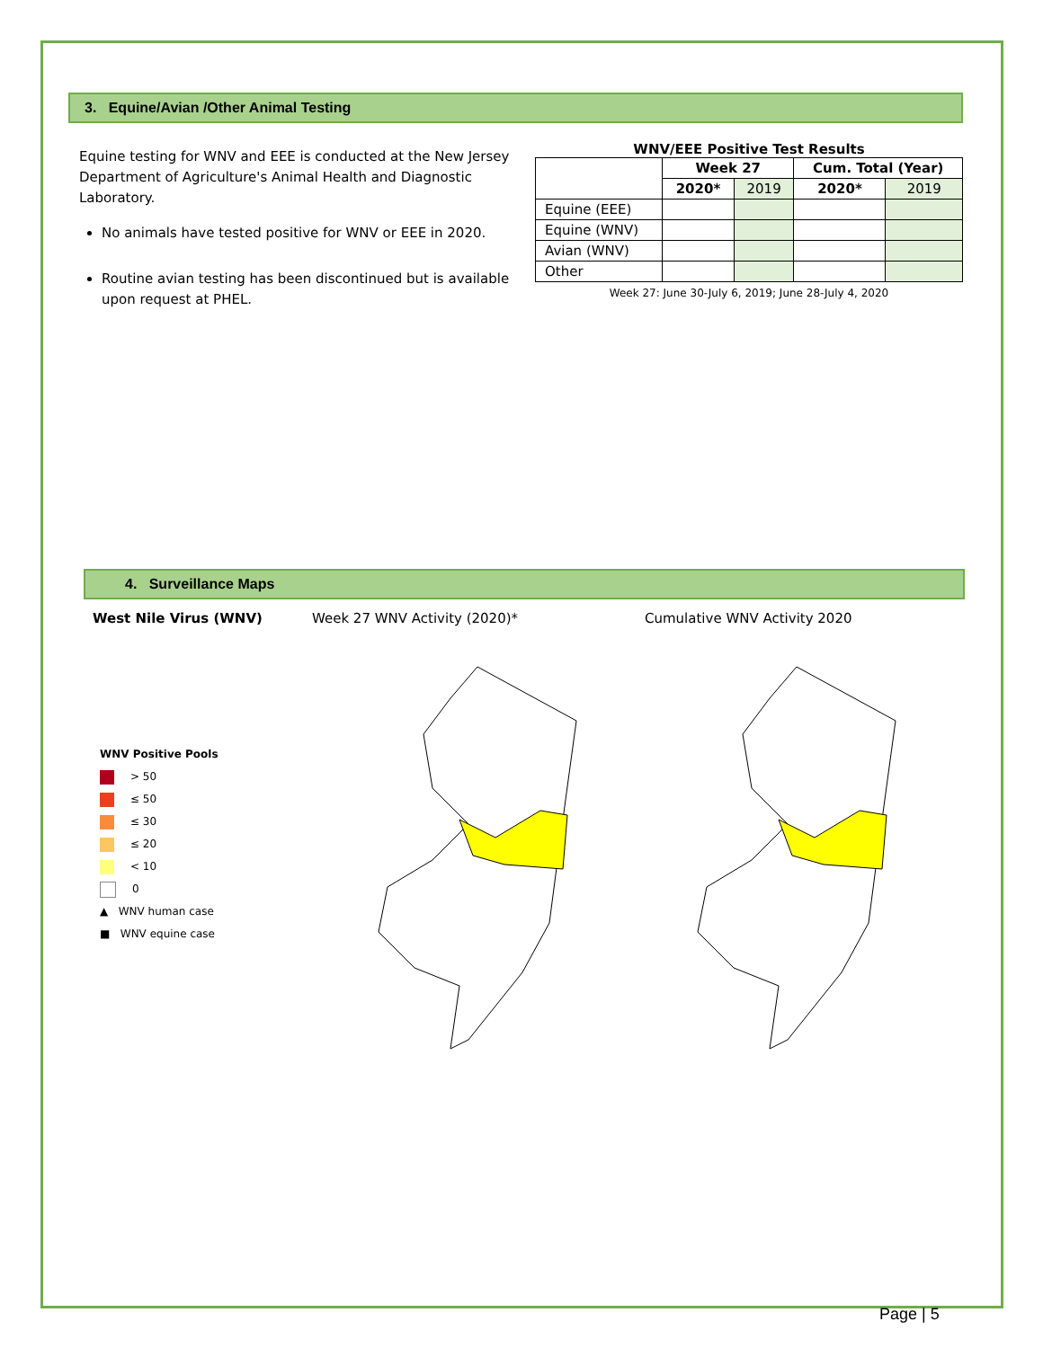3. Equine/Avian /Other Animal Testing
Equine testing for WNV and EEE is conducted at the New Jersey Department of Agriculture's Animal Health and Diagnostic Laboratory.
No animals have tested positive for WNV or EEE in 2020.
Routine avian testing has been discontinued but is available upon request at PHEL.
WNV/EEE Positive Test Results
| | Week 27 | | Cum. Total (Year) | |
| --- | --- | --- | --- | --- |
| | 2020* | 2019 | 2020* | 2019 |
| Equine (EEE) | | | | |
| Equine (WNV) | | | | |
| Avian (WNV) | | | | |
| Other | | | | |
Week 27: June 30-July 6, 2019; June 28-July 4, 2020
4. Surveillance Maps
West Nile Virus (WNV) Week 27 WNV Activity (2020)* Cumulative WNV Activity 2020
WNV Positive Pools
> 50
≤ 50
≤ 30
≤ 20
< 10
0
▲ WNV human case
■ WNV equine case
Page | 5